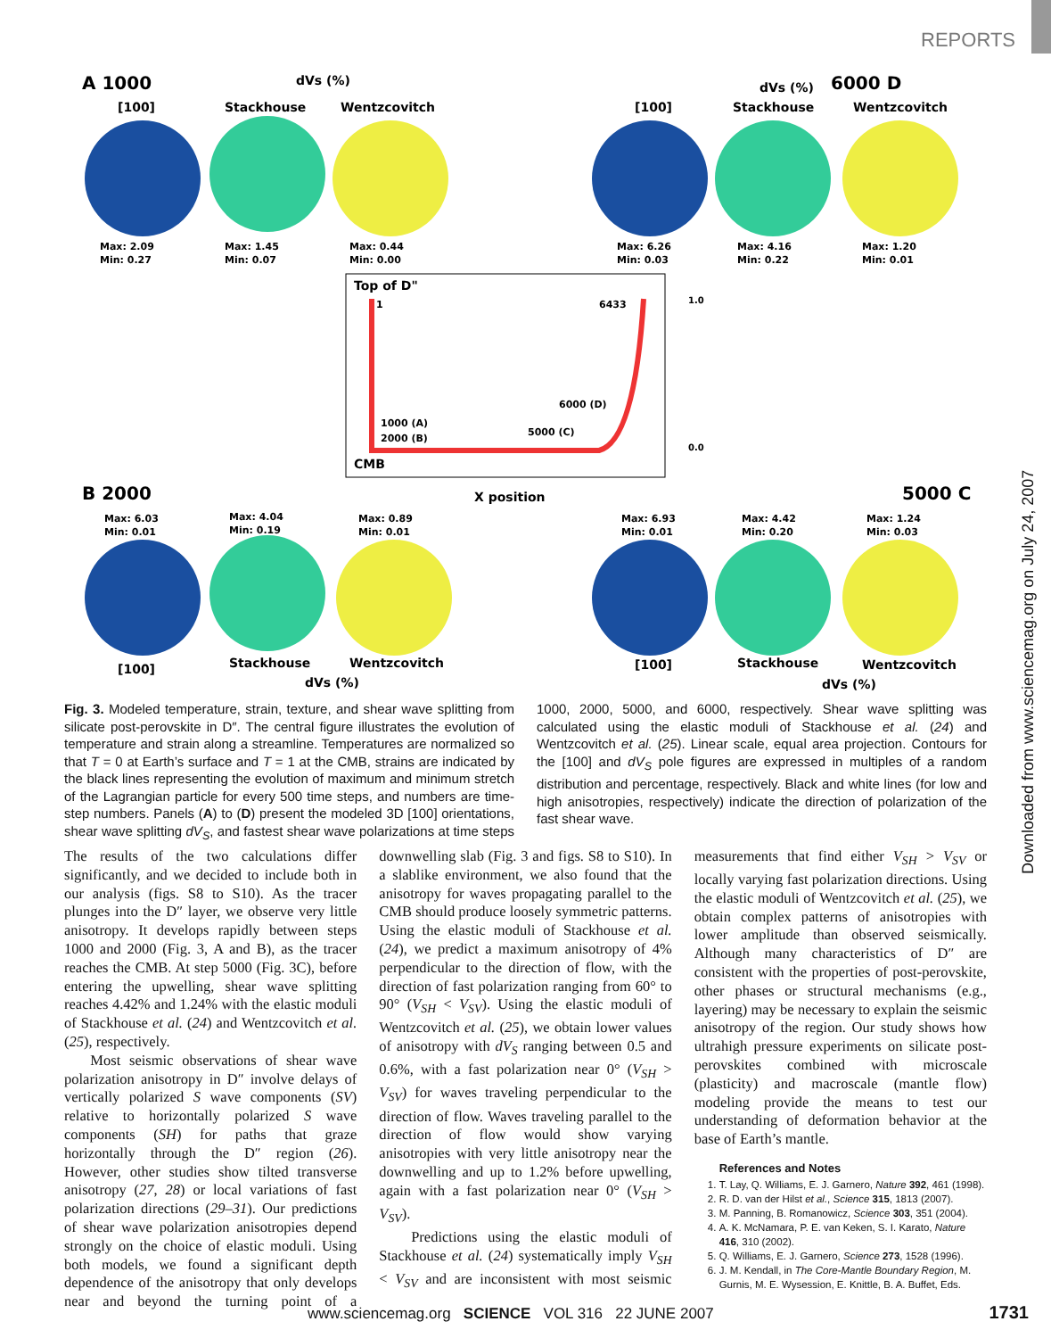REPORTS
Downloaded from www.sciencemag.org on July 24, 2007
A 1000
dVs (%)
[100]
Stackhouse
Wentzcovitch
6000 D
dVs (%)
[100]
Stackhouse
Wentzcovitch
Max: 2.09
Min: 0.27
Max: 1.45
Min: 0.07
Max: 0.44
Min: 0.00
Max: 6.26
Min: 0.03
Max: 4.16
Min: 0.22
Max: 1.20
Min: 0.01
Top of D"
1
6433
1000 (A)
2000 (B)
5000 (C)
6000 (D)
CMB
X position
1.0
0.0
B 2000
5000 C
Max: 6.03
Min: 0.01
Max: 4.04
Min: 0.19
Max: 0.89
Min: 0.01
Max: 6.93
Min: 0.01
Max: 4.42
Min: 0.20
Max: 1.24
Min: 0.03
[100]
Stackhouse
Wentzcovitch
dVs (%)
[100]
Stackhouse
Wentzcovitch
dVs (%)
Fig. 3. Modeled temperature, strain, texture, and shear wave splitting from silicate post-perovskite in D″. The central figure illustrates the evolution of temperature and strain along a streamline. Temperatures are normalized so that T = 0 at Earth’s surface and T = 1 at the CMB, strains are indicated by the black lines representing the evolution of maximum and minimum stretch of the Lagrangian particle for every 500 time steps, and numbers are time-step numbers. Panels (A) to (D) present the modeled 3D [100] orientations, shear wave splitting dV<sub>S</sub>, and fastest shear wave polarizations at time steps 1000, 2000, 5000, and 6000, respectively. Shear wave splitting was calculated using the elastic moduli of Stackhouse et al. (24) and Wentzcovitch et al. (25). Linear scale, equal area projection. Contours for the [100] and dV<sub>S</sub> pole figures are expressed in multiples of a random distribution and percentage, respectively. Black and white lines (for low and high anisotropies, respectively) indicate the direction of polarization of the fast shear wave.
The results of the two calculations differ significantly, and we decided to include both in our analysis (figs. S8 to S10). As the tracer plunges into the D″ layer, we observe very little anisotropy. It develops rapidly between steps 1000 and 2000 (Fig. 3, A and B), as the tracer reaches the CMB. At step 5000 (Fig. 3C), before entering the upwelling, shear wave splitting reaches 4.42% and 1.24% with the elastic moduli of Stackhouse et al. (24) and Wentzcovitch et al. (25), respectively.
Most seismic observations of shear wave polarization anisotropy in D″ involve delays of vertically polarized S wave components (SV) relative to horizontally polarized S wave components (SH) for paths that graze horizontally through the D″ region (26). However, other studies show tilted transverse anisotropy (27, 28) or local variations of fast polarization directions (29–31). Our predictions of shear wave polarization anisotropies depend strongly on the choice of elastic moduli. Using both models, we found a significant depth dependence of the anisotropy that only develops near and beyond the turning point of a downwelling slab (Fig. 3 and figs. S8 to S10). In a slablike environment, we also found that the anisotropy for waves propagating parallel to the CMB should produce loosely symmetric patterns. Using the elastic moduli of Stackhouse et al. (24), we predict a maximum anisotropy of 4% perpendicular to the direction of flow, with the direction of fast polarization ranging from 60° to 90° (V<sub>SH</sub> < V<sub>SV</sub>). Using the elastic moduli of Wentzcovitch et al. (25), we obtain lower values of anisotropy with dV<sub>S</sub> ranging between 0.5 and 0.6%, with a fast polarization near 0° (V<sub>SH</sub> > V<sub>SV</sub>) for waves traveling perpendicular to the direction of flow. Waves traveling parallel to the direction of flow would show varying anisotropies with very little anisotropy near the downwelling and up to 1.2% before upwelling, again with a fast polarization near 0° (V<sub>SH</sub> > V<sub>SV</sub>).
Predictions using the elastic moduli of Stackhouse et al. (24) systematically imply V<sub>SH</sub> < V<sub>SV</sub> and are inconsistent with most seismic measurements that find either V<sub>SH</sub> > V<sub>SV</sub> or locally varying fast polarization directions. Using the elastic moduli of Wentzcovitch et al. (25), we obtain complex patterns of anisotropies with lower amplitude than observed seismically. Although many characteristics of D″ are consistent with the properties of post-perovskite, other phases or structural mechanisms (e.g., layering) may be necessary to explain the seismic anisotropy of the region. Our study shows how ultrahigh pressure experiments on silicate post-perovskites combined with microscale (plasticity) and macroscale (mantle flow) modeling provide the means to test our understanding of deformation behavior at the base of Earth’s mantle.
References and Notes
1. T. Lay, Q. Williams, E. J. Garnero, Nature 392, 461 (1998).
2. R. D. van der Hilst et al., Science 315, 1813 (2007).
3. M. Panning, B. Romanowicz, Science 303, 351 (2004).
4. A. K. McNamara, P. E. van Keken, S. I. Karato, Nature 416, 310 (2002).
5. Q. Williams, E. J. Garnero, Science 273, 1528 (1996).
6. J. M. Kendall, in The Core-Mantle Boundary Region, M. Gurnis, M. E. Wysession, E. Knittle, B. A. Buffet, Eds.
www.sciencemag.org SCIENCE VOL 316 22 JUNE 2007
1731